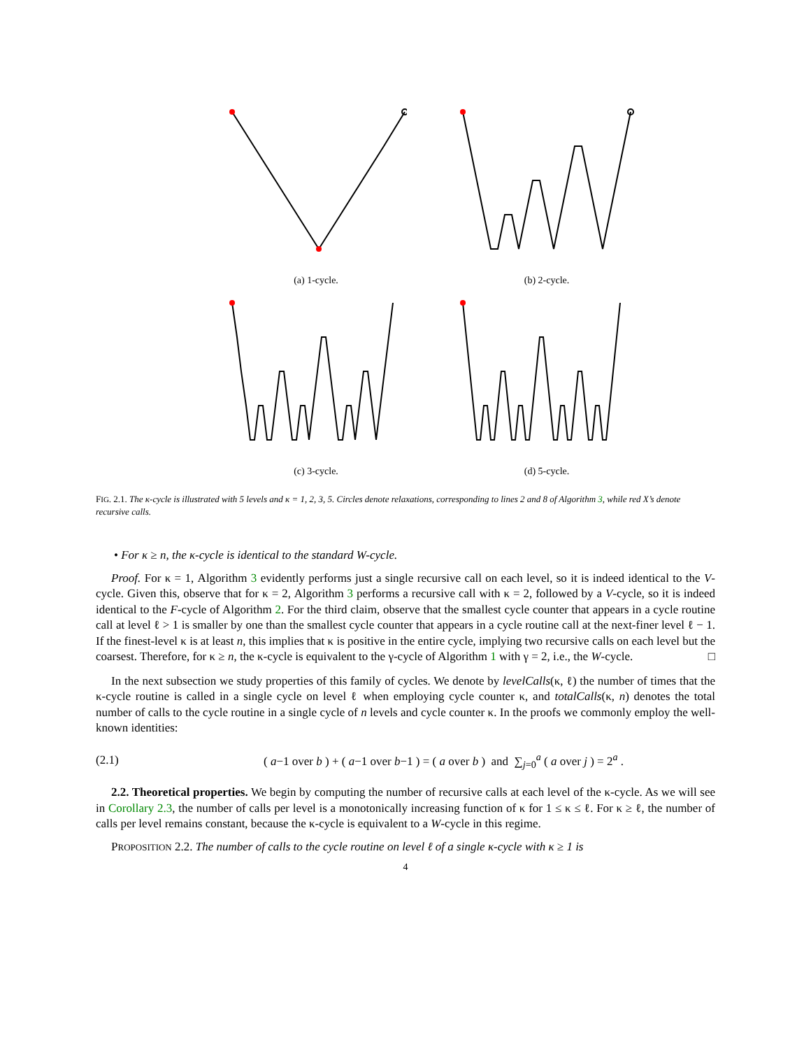(a) 1-cycle.
(b) 2-cycle.
(c) 3-cycle.
(d) 5-cycle.
FIG. 2.1. The κ-cycle is illustrated with 5 levels and κ = 1, 2, 3, 5. Circles denote relaxations, corresponding to lines 2 and 8 of Algorithm 3, while red X’s denote recursive calls.
• For κ ≥ n, the κ-cycle is identical to the standard W-cycle.
Proof. For κ = 1, Algorithm 3 evidently performs just a single recursive call on each level, so it is indeed identical to the V-cycle. Given this, observe that for κ = 2, Algorithm 3 performs a recursive call with κ = 2, followed by a V-cycle, so it is indeed identical to the F-cycle of Algorithm 2. For the third claim, observe that the smallest cycle counter that appears in a cycle routine call at level ℓ > 1 is smaller by one than the smallest cycle counter that appears in a cycle routine call at the next-finer level ℓ − 1. If the finest-level κ is at least n, this implies that κ is positive in the entire cycle, implying two recursive calls on each level but the coarsest. Therefore, for κ ≥ n, the κ-cycle is equivalent to the γ-cycle of Algorithm 1 with γ = 2, i.e., the W-cycle. □
In the next subsection we study properties of this family of cycles. We denote by levelCalls(κ, ℓ) the number of times that the κ-cycle routine is called in a single cycle on level ℓ when employing cycle counter κ, and totalCalls(κ, n) denotes the total number of calls to the cycle routine in a single cycle of n levels and cycle counter κ. In the proofs we commonly employ the well-known identities:
(2.1) ( a−1 over b ) + ( a−1 over b−1 ) = ( a over b ) and ∑<sub>j=0</sub><sup>a</sup> ( a over j ) = 2<sup>a</sup> .
2.2. Theoretical properties. We begin by computing the number of recursive calls at each level of the κ-cycle. As we will see in Corollary 2.3, the number of calls per level is a monotonically increasing function of κ for 1 ≤ κ ≤ ℓ. For κ ≥ ℓ, the number of calls per level remains constant, because the κ-cycle is equivalent to a W-cycle in this regime.
PROPOSITION 2.2. The number of calls to the cycle routine on level ℓ of a single κ-cycle with κ ≥ 1 is
4